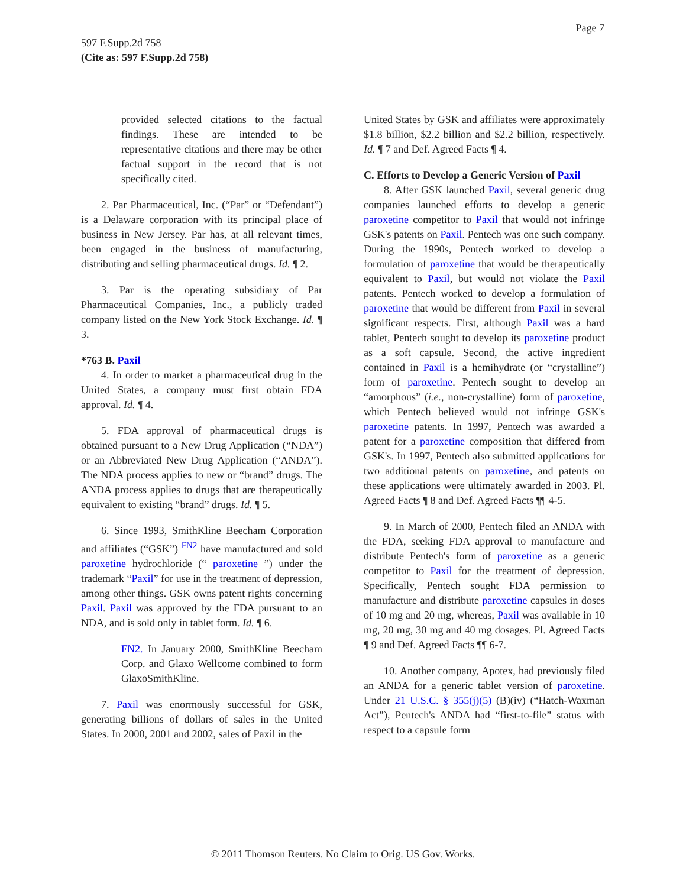Page 7
597 F.Supp.2d 758
(Cite as: 597 F.Supp.2d 758)
provided selected citations to the factual findings. These are intended to be representative citations and there may be other factual support in the record that is not specifically cited.
2. Par Pharmaceutical, Inc. (“Par” or “Defendant”) is a Delaware corporation with its principal place of business in New Jersey. Par has, at all relevant times, been engaged in the business of manufacturing, distributing and selling pharmaceutical drugs. Id. ¶ 2.
3. Par is the operating subsidiary of Par Pharmaceutical Companies, Inc., a publicly traded company listed on the New York Stock Exchange. Id. ¶ 3.
*763 B. Paxil
4. In order to market a pharmaceutical drug in the United States, a company must first obtain FDA approval. Id. ¶ 4.
5. FDA approval of pharmaceutical drugs is obtained pursuant to a New Drug Application (“NDA”) or an Abbreviated New Drug Application (“ANDA”). The NDA process applies to new or “brand” drugs. The ANDA process applies to drugs that are therapeutically equivalent to existing “brand” drugs. Id. ¶ 5.
6. Since 1993, SmithKline Beecham Corporation and affiliates (“GSK”) <sup>FN2</sup> have manufactured and sold paroxetine hydrochloride (“ paroxetine ”) under the trademark “Paxil” for use in the treatment of depression, among other things. GSK owns patent rights concerning Paxil. Paxil was approved by the FDA pursuant to an NDA, and is sold only in tablet form. Id. ¶ 6.
FN2. In January 2000, SmithKline Beecham Corp. and Glaxo Wellcome combined to form GlaxoSmithKline.
7. Paxil was enormously successful for GSK, generating billions of dollars of sales in the United States. In 2000, 2001 and 2002, sales of Paxil in the
United States by GSK and affiliates were approximately $1.8 billion, $2.2 billion and $2.2 billion, respectively. Id. ¶ 7 and Def. Agreed Facts ¶ 4.
C. Efforts to Develop a Generic Version of Paxil
8. After GSK launched Paxil, several generic drug companies launched efforts to develop a generic paroxetine competitor to Paxil that would not infringe GSK's patents on Paxil. Pentech was one such company. During the 1990s, Pentech worked to develop a formulation of paroxetine that would be therapeutically equivalent to Paxil, but would not violate the Paxil patents. Pentech worked to develop a formulation of paroxetine that would be different from Paxil in several significant respects. First, although Paxil was a hard tablet, Pentech sought to develop its paroxetine product as a soft capsule. Second, the active ingredient contained in Paxil is a hemihydrate (or “crystalline”) form of paroxetine. Pentech sought to develop an “amorphous” (i.e., non-crystalline) form of paroxetine, which Pentech believed would not infringe GSK's paroxetine patents. In 1997, Pentech was awarded a patent for a paroxetine composition that differed from GSK's. In 1997, Pentech also submitted applications for two additional patents on paroxetine, and patents on these applications were ultimately awarded in 2003. Pl. Agreed Facts ¶ 8 and Def. Agreed Facts ¶¶ 4-5.
9. In March of 2000, Pentech filed an ANDA with the FDA, seeking FDA approval to manufacture and distribute Pentech's form of paroxetine as a generic competitor to Paxil for the treatment of depression. Specifically, Pentech sought FDA permission to manufacture and distribute paroxetine capsules in doses of 10 mg and 20 mg, whereas, Paxil was available in 10 mg, 20 mg, 30 mg and 40 mg dosages. Pl. Agreed Facts ¶ 9 and Def. Agreed Facts ¶¶ 6-7.
10. Another company, Apotex, had previously filed an ANDA for a generic tablet version of paroxetine. Under 21 U.S.C. § 355(j)(5) (B)(iv) (“Hatch-Waxman Act”), Pentech's ANDA had “first-to-file” status with respect to a capsule form
© 2011 Thomson Reuters. No Claim to Orig. US Gov. Works.